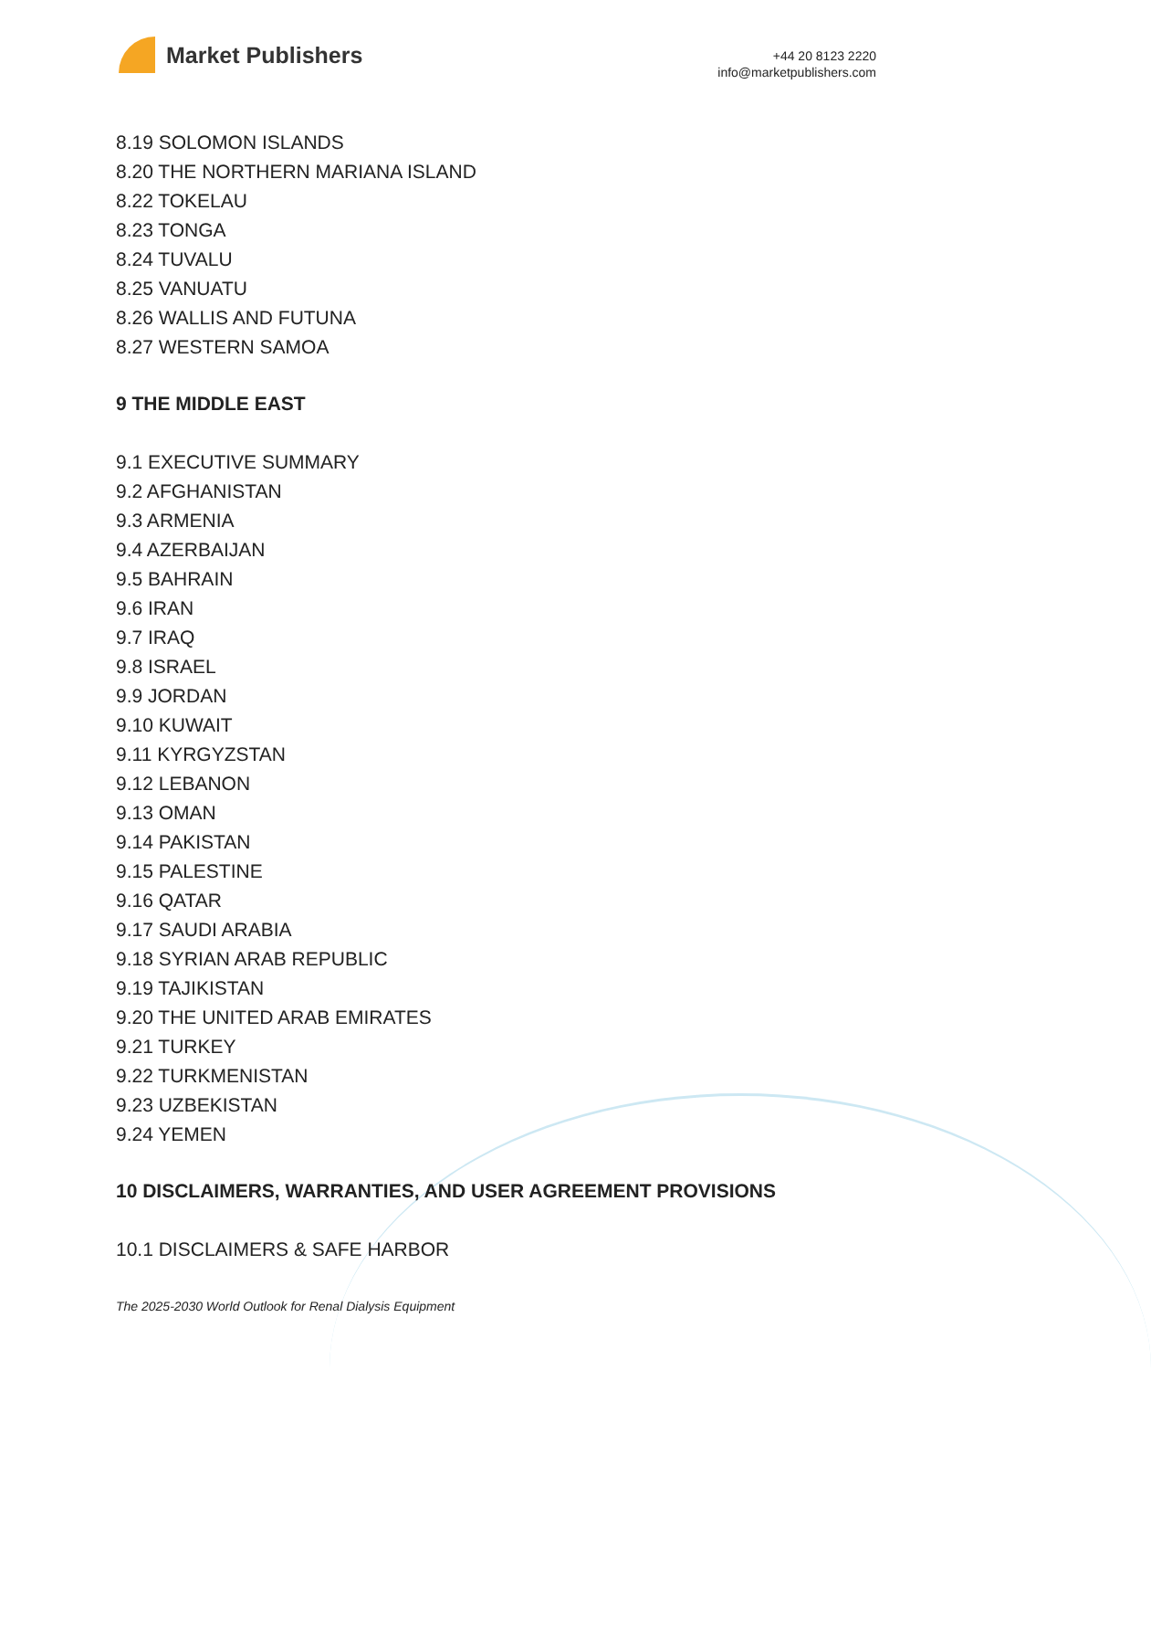Market Publishers
+44 20 8123 2220
info@marketpublishers.com
8.19 SOLOMON ISLANDS
8.20 THE NORTHERN MARIANA ISLAND
8.22 TOKELAU
8.23 TONGA
8.24 TUVALU
8.25 VANUATU
8.26 WALLIS AND FUTUNA
8.27 WESTERN SAMOA
9 THE MIDDLE EAST
9.1 EXECUTIVE SUMMARY
9.2 AFGHANISTAN
9.3 ARMENIA
9.4 AZERBAIJAN
9.5 BAHRAIN
9.6 IRAN
9.7 IRAQ
9.8 ISRAEL
9.9 JORDAN
9.10 KUWAIT
9.11 KYRGYZSTAN
9.12 LEBANON
9.13 OMAN
9.14 PAKISTAN
9.15 PALESTINE
9.16 QATAR
9.17 SAUDI ARABIA
9.18 SYRIAN ARAB REPUBLIC
9.19 TAJIKISTAN
9.20 THE UNITED ARAB EMIRATES
9.21 TURKEY
9.22 TURKMENISTAN
9.23 UZBEKISTAN
9.24 YEMEN
10 DISCLAIMERS, WARRANTIES, AND USER AGREEMENT PROVISIONS
10.1 DISCLAIMERS & SAFE HARBOR
The 2025-2030 World Outlook for Renal Dialysis Equipment